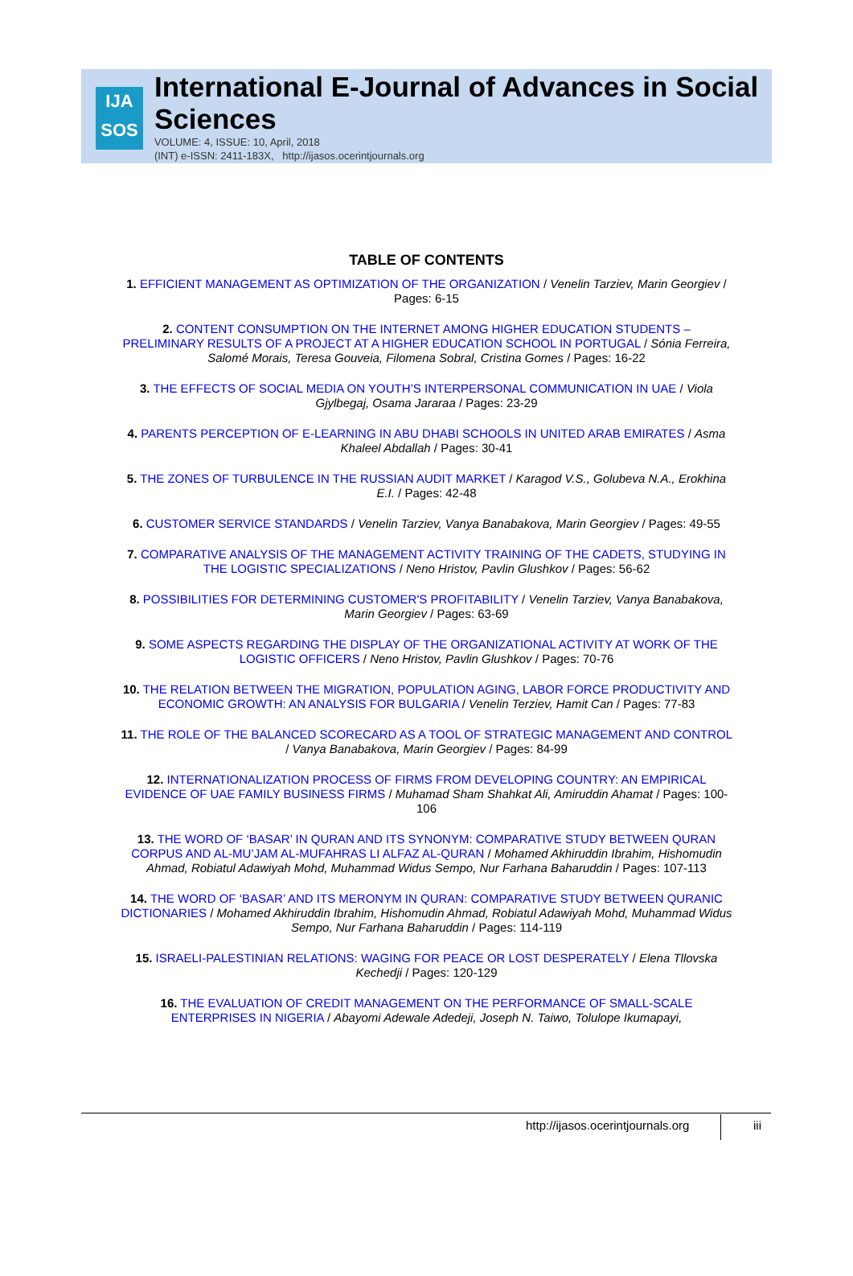IJA
SOS
International E-Journal of Advances in Social Sciences
VOLUME: 4, ISSUE: 10, April, 2018
(INT) e-ISSN: 2411-183X, http://ijasos.ocerintjournals.org
TABLE OF CONTENTS
1. EFFICIENT MANAGEMENT AS OPTIMIZATION OF THE ORGANIZATION / Venelin Tarziev, Marin Georgiev / Pages: 6-15
2. CONTENT CONSUMPTION ON THE INTERNET AMONG HIGHER EDUCATION STUDENTS – PRELIMINARY RESULTS OF A PROJECT AT A HIGHER EDUCATION SCHOOL IN PORTUGAL / Sónia Ferreira, Salomé Morais, Teresa Gouveia, Filomena Sobral, Cristina Gomes / Pages: 16-22
3. THE EFFECTS OF SOCIAL MEDIA ON YOUTH’S INTERPERSONAL COMMUNICATION IN UAE / Viola Gjylbegaj, Osama Jararaa / Pages: 23-29
4. PARENTS PERCEPTION OF E-LEARNING IN ABU DHABI SCHOOLS IN UNITED ARAB EMIRATES / Asma Khaleel Abdallah / Pages: 30-41
5. THE ZONES OF TURBULENCE IN THE RUSSIAN AUDIT MARKET / Karagod V.S., Golubeva N.A., Erokhina E.I. / Pages: 42-48
6. CUSTOMER SERVICE STANDARDS / Venelin Tarziev, Vanya Banabakova, Marin Georgiev / Pages: 49-55
7. COMPARATIVE ANALYSIS OF THE MANAGEMENT ACTIVITY TRAINING OF THE CADETS, STUDYING IN THE LOGISTIC SPECIALIZATIONS / Neno Hristov, Pavlin Glushkov / Pages: 56-62
8. POSSIBILITIES FOR DETERMINING CUSTOMER'S PROFITABILITY / Venelin Tarziev, Vanya Banabakova, Marin Georgiev / Pages: 63-69
9. SOME ASPECTS REGARDING THE DISPLAY OF THE ORGANIZATIONAL ACTIVITY AT WORK OF THE LOGISTIC OFFICERS / Neno Hristov, Pavlin Glushkov / Pages: 70-76
10. THE RELATION BETWEEN THE MIGRATION, POPULATION AGING, LABOR FORCE PRODUCTIVITY AND ECONOMIC GROWTH: AN ANALYSIS FOR BULGARIA / Venelin Terziev, Hamit Can / Pages: 77-83
11. THE ROLE OF THE BALANCED SCORECARD AS A TOOL OF STRATEGIC MANAGEMENT AND CONTROL / Vanya Banabakova, Marin Georgiev / Pages: 84-99
12. INTERNATIONALIZATION PROCESS OF FIRMS FROM DEVELOPING COUNTRY: AN EMPIRICAL EVIDENCE OF UAE FAMILY BUSINESS FIRMS / Muhamad Sham Shahkat Ali, Amiruddin Ahamat / Pages: 100-106
13. THE WORD OF ‘BASAR’ IN QURAN AND ITS SYNONYM: COMPARATIVE STUDY BETWEEN QURAN CORPUS AND AL-MU’JAM AL-MUFAHRAS LI ALFAZ AL-QURAN / Mohamed Akhiruddin Ibrahim, Hishomudin Ahmad, Robiatul Adawiyah Mohd, Muhammad Widus Sempo, Nur Farhana Baharuddin / Pages: 107-113
14. THE WORD OF ‘BASAR’ AND ITS MERONYM IN QURAN: COMPARATIVE STUDY BETWEEN QURANIC DICTIONARIES / Mohamed Akhiruddin Ibrahim, Hishomudin Ahmad, Robiatul Adawiyah Mohd, Muhammad Widus Sempo, Nur Farhana Baharuddin / Pages: 114-119
15. ISRAELI-PALESTINIAN RELATIONS: WAGING FOR PEACE OR LOST DESPERATELY / Elena Tllovska Kechedji / Pages: 120-129
16. THE EVALUATION OF CREDIT MANAGEMENT ON THE PERFORMANCE OF SMALL-SCALE ENTERPRISES IN NIGERIA / Abayomi Adewale Adedeji, Joseph N. Taiwo, Tolulope Ikumapayi,
http://ijasos.ocerintjournals.org
iii